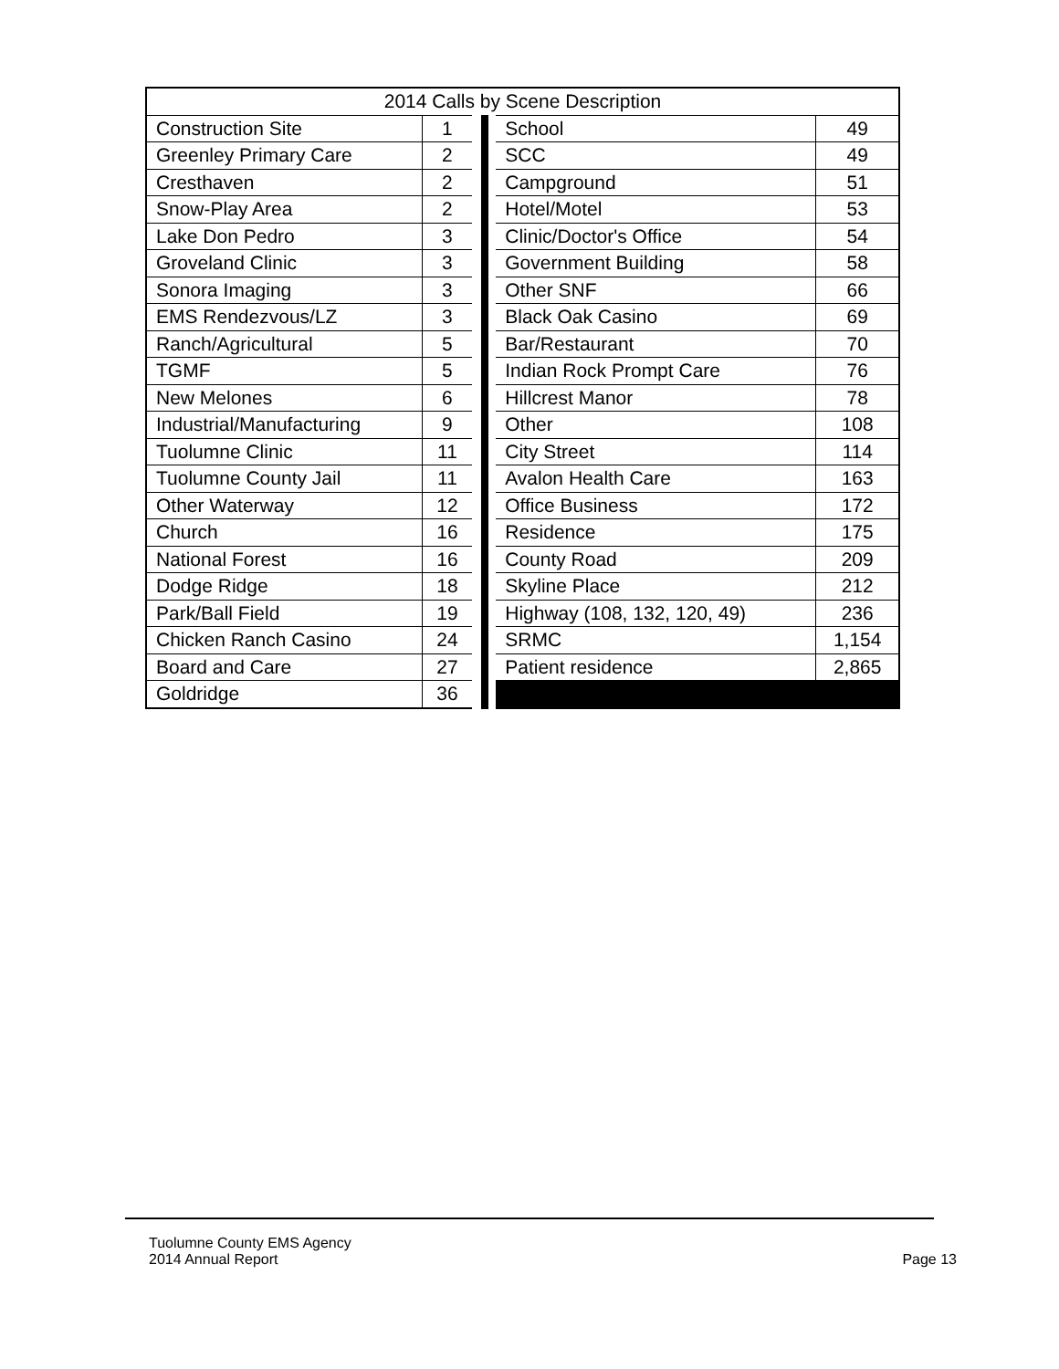| 2014 Calls by Scene Description | | | | |
| --- | --- | --- | --- | --- |
| Construction Site | 1 | | School | 49 |
| Greenley Primary Care | 2 | | SCC | 49 |
| Cresthaven | 2 | | Campground | 51 |
| Snow-Play Area | 2 | | Hotel/Motel | 53 |
| Lake Don Pedro | 3 | | Clinic/Doctor's Office | 54 |
| Groveland Clinic | 3 | | Government Building | 58 |
| Sonora Imaging | 3 | | Other SNF | 66 |
| EMS Rendezvous/LZ | 3 | | Black Oak Casino | 69 |
| Ranch/Agricultural | 5 | | Bar/Restaurant | 70 |
| TGMF | 5 | | Indian Rock Prompt Care | 76 |
| New Melones | 6 | | Hillcrest Manor | 78 |
| Industrial/Manufacturing | 9 | | Other | 108 |
| Tuolumne Clinic | 11 | | City Street | 114 |
| Tuolumne County Jail | 11 | | Avalon Health Care | 163 |
| Other Waterway | 12 | | Office Business | 172 |
| Church | 16 | | Residence | 175 |
| National Forest | 16 | | County Road | 209 |
| Dodge Ridge | 18 | | Skyline Place | 212 |
| Park/Ball Field | 19 | | Highway (108, 132, 120, 49) | 236 |
| Chicken Ranch Casino | 24 | | SRMC | 1,154 |
| Board and Care | 27 | | Patient residence | 2,865 |
| Goldridge | 36 | | | |
Tuolumne County EMS Agency
2014 Annual Report
Page 13